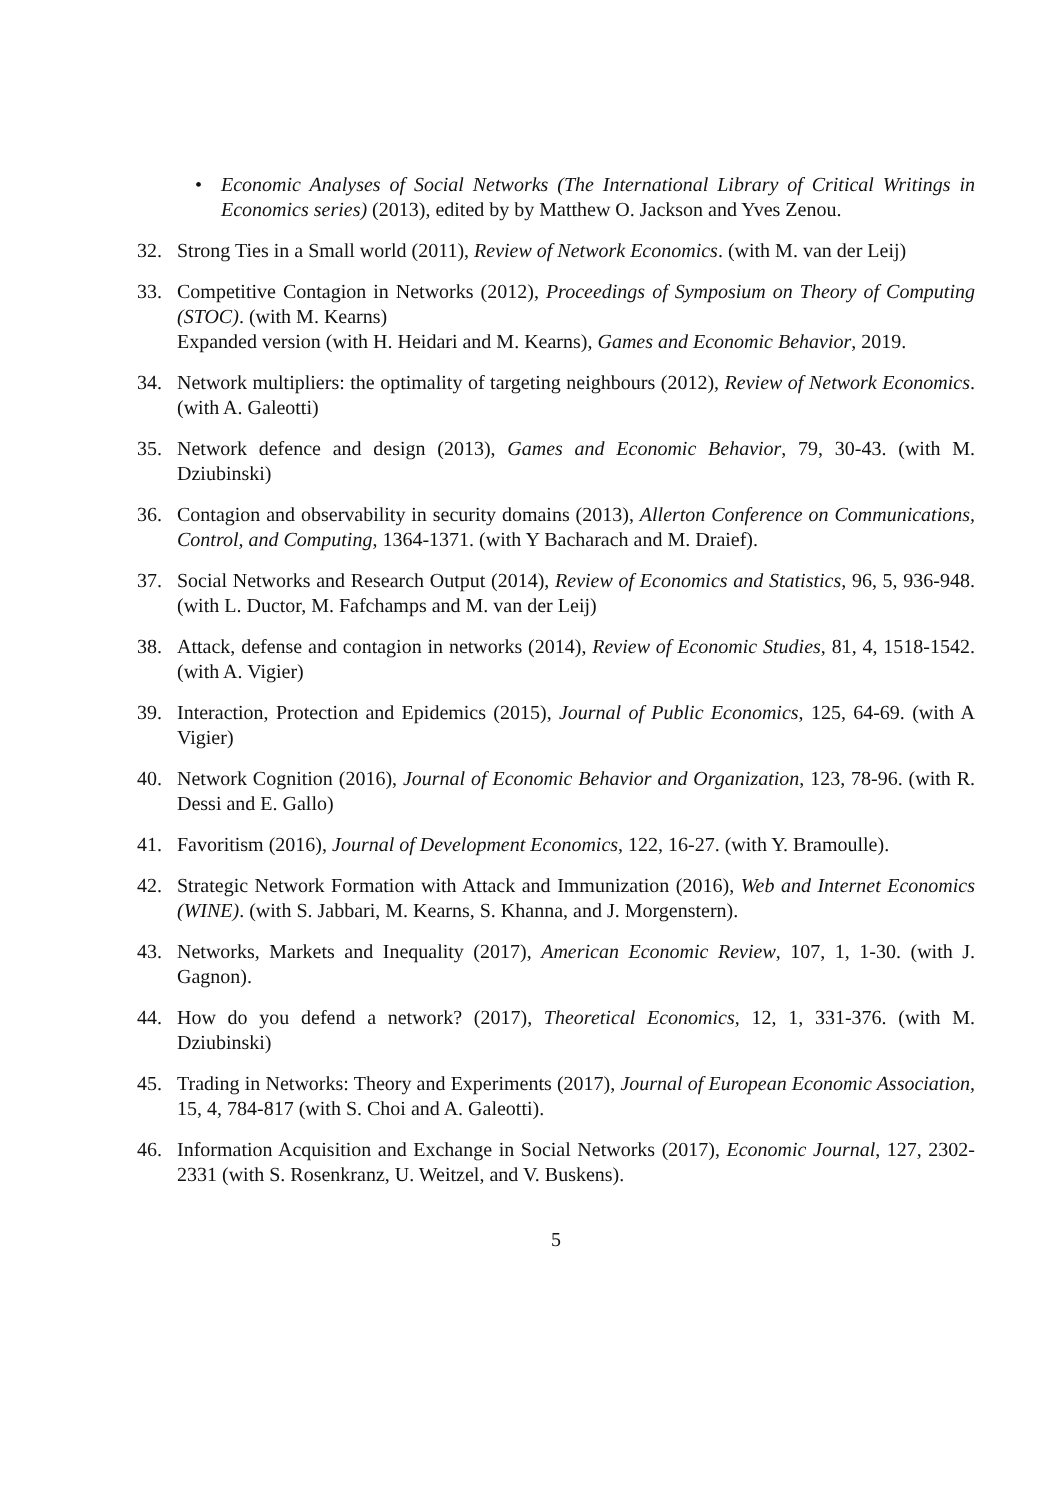• Economic Analyses of Social Networks (The International Library of Critical Writings in Economics series) (2013), edited by by Matthew O. Jackson and Yves Zenou.
32. Strong Ties in a Small world (2011), Review of Network Economics. (with M. van der Leij)
33. Competitive Contagion in Networks (2012), Proceedings of Symposium on Theory of Computing (STOC). (with M. Kearns)
Expanded version (with H. Heidari and M. Kearns), Games and Economic Behavior, 2019.
34. Network multipliers: the optimality of targeting neighbours (2012), Review of Network Economics. (with A. Galeotti)
35. Network defence and design (2013), Games and Economic Behavior, 79, 30-43. (with M. Dziubinski)
36. Contagion and observability in security domains (2013), Allerton Conference on Communications, Control, and Computing, 1364-1371. (with Y Bacharach and M. Draief).
37. Social Networks and Research Output (2014), Review of Economics and Statistics, 96, 5, 936-948. (with L. Ductor, M. Fafchamps and M. van der Leij)
38. Attack, defense and contagion in networks (2014), Review of Economic Studies, 81, 4, 1518-1542. (with A. Vigier)
39. Interaction, Protection and Epidemics (2015), Journal of Public Economics, 125, 64-69. (with A Vigier)
40. Network Cognition (2016), Journal of Economic Behavior and Organization, 123, 78-96. (with R. Dessi and E. Gallo)
41. Favoritism (2016), Journal of Development Economics, 122, 16-27. (with Y. Bramoulle).
42. Strategic Network Formation with Attack and Immunization (2016), Web and Internet Economics (WINE). (with S. Jabbari, M. Kearns, S. Khanna, and J. Morgenstern).
43. Networks, Markets and Inequality (2017), American Economic Review, 107, 1, 1-30. (with J. Gagnon).
44. How do you defend a network? (2017), Theoretical Economics, 12, 1, 331-376. (with M. Dziubinski)
45. Trading in Networks: Theory and Experiments (2017), Journal of European Economic Association, 15, 4, 784-817 (with S. Choi and A. Galeotti).
46. Information Acquisition and Exchange in Social Networks (2017), Economic Journal, 127, 2302-2331 (with S. Rosenkranz, U. Weitzel, and V. Buskens).
5